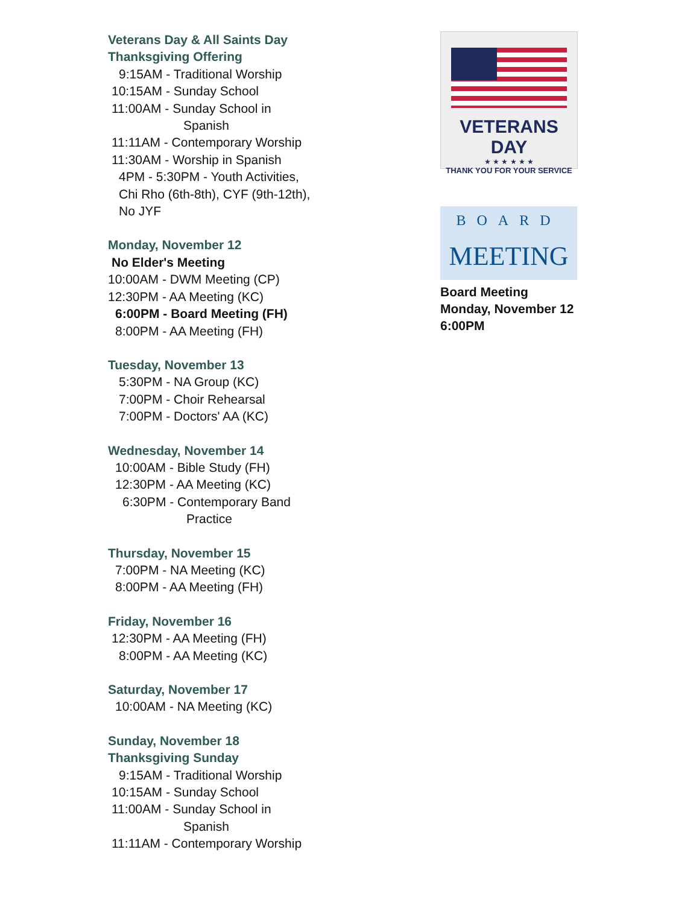Veterans Day & All Saints Day
Thanksgiving Offering
9:15AM - Traditional Worship
10:15AM - Sunday School
11:00AM - Sunday School in
Spanish
11:11AM - Contemporary Worship
11:30AM - Worship in Spanish
4PM - 5:30PM - Youth Activities,
Chi Rho (6th-8th), CYF (9th-12th),
No JYF
Monday, November 12
No Elder's Meeting
10:00AM - DWM Meeting (CP)
12:30PM - AA Meeting (KC)
6:00PM - Board Meeting (FH)
8:00PM - AA Meeting (FH)
Tuesday, November 13
5:30PM - NA Group (KC)
7:00PM - Choir Rehearsal
7:00PM - Doctors' AA (KC)
Wednesday, November 14
10:00AM - Bible Study (FH)
12:30PM - AA Meeting (KC)
6:30PM - Contemporary Band
Practice
Thursday, November 15
7:00PM - NA Meeting (KC)
8:00PM - AA Meeting (FH)
Friday, November 16
12:30PM - AA Meeting (FH)
8:00PM - AA Meeting (KC)
Saturday, November 17
10:00AM - NA Meeting (KC)
Sunday, November 18
Thanksgiving Sunday
9:15AM - Traditional Worship
10:15AM - Sunday School
11:00AM - Sunday School in
Spanish
11:11AM - Contemporary Worship
VETERANS DAY
★ ★ ★ ★ ★ ★
THANK YOU FOR YOUR SERVICE
BOARD
MEETING
Board Meeting
Monday, November 12
6:00PM